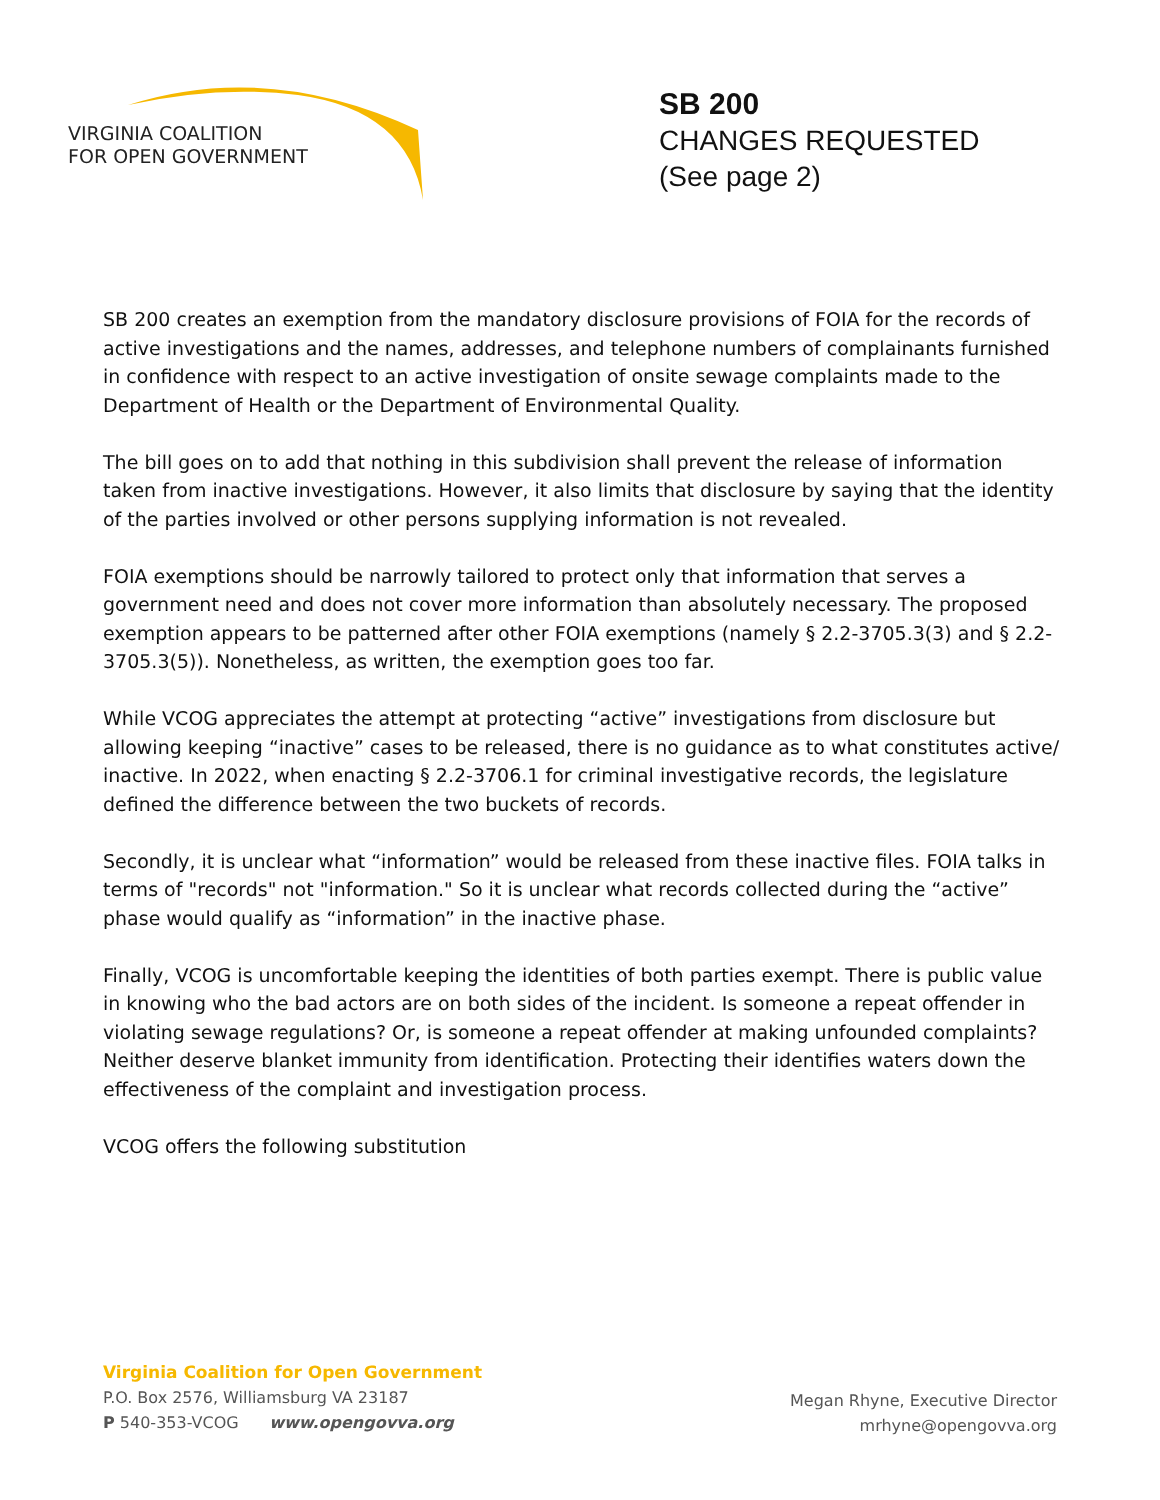VIRGINIA COALITION
FOR OPEN GOVERNMENT
SB 200
CHANGES REQUESTED
(See page 2)
SB 200 creates an exemption from the mandatory disclosure provisions of FOIA for the records of active investigations and the names, addresses, and telephone numbers of complainants furnished in confidence with respect to an active investigation of onsite sewage complaints made to the Department of Health or the Department of Environmental Quality.
The bill goes on to add that nothing in this subdivision shall prevent the release of information taken from inactive investigations. However, it also limits that disclosure by saying that the identity of the parties involved or other persons supplying information is not revealed.
FOIA exemptions should be narrowly tailored to protect only that information that serves a government need and does not cover more information than absolutely necessary. The proposed exemption appears to be patterned after other FOIA exemptions (namely § 2.2-3705.3(3) and § 2.2-3705.3(5)). Nonetheless, as written, the exemption goes too far.
While VCOG appreciates the attempt at protecting “active” investigations from disclosure but allowing keeping “inactive” cases to be released, there is no guidance as to what constitutes active/ inactive. In 2022, when enacting § 2.2-3706.1 for criminal investigative records, the legislature defined the difference between the two buckets of records.
Secondly, it is unclear what “information” would be released from these inactive files. FOIA talks in terms of "records" not "information." So it is unclear what records collected during the “active” phase would qualify as “information” in the inactive phase.
Finally, VCOG is uncomfortable keeping the identities of both parties exempt. There is public value in knowing who the bad actors are on both sides of the incident. Is someone a repeat offender in violating sewage regulations? Or, is someone a repeat offender at making unfounded complaints? Neither deserve blanket immunity from identification. Protecting their identifies waters down the effectiveness of the complaint and investigation process.
VCOG offers the following substitution
Virginia Coalition for Open Government
P.O. Box 2576, Williamsburg VA 23187
P 540-353-VCOG www.opengovva.org
Megan Rhyne, Executive Director
mrhyne@opengovva.org